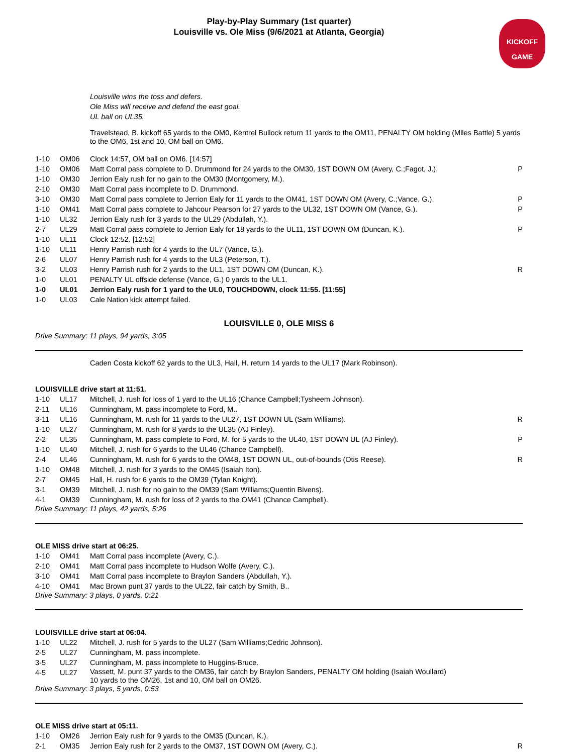Play-by-Play Summary (1st quarter)
Louisville vs. Ole Miss (9/6/2021 at Atlanta, Georgia)
KICKOFF
GAME
Louisville wins the toss and defers.
Ole Miss will receive and defend the east goal.
UL ball on UL35.
Travelstead, B. kickoff 65 yards to the OM0, Kentrel Bullock return 11 yards to the OM11, PENALTY OM holding (Miles Battle) 5 yards to the OM6, 1st and 10, OM ball on OM6.
| 1-10 | OM06 | Clock 14:57, OM ball on OM6. [14:57] | |
| 1-10 | OM06 | Matt Corral pass complete to D. Drummond for 24 yards to the OM30, 1ST DOWN OM (Avery, C.;Fagot, J.). | P |
| 1-10 | OM30 | Jerrion Ealy rush for no gain to the OM30 (Montgomery, M.). | |
| 2-10 | OM30 | Matt Corral pass incomplete to D. Drummond. | |
| 3-10 | OM30 | Matt Corral pass complete to Jerrion Ealy for 11 yards to the OM41, 1ST DOWN OM (Avery, C.;Vance, G.). | P |
| 1-10 | OM41 | Matt Corral pass complete to Jahcour Pearson for 27 yards to the UL32, 1ST DOWN OM (Vance, G.). | P |
| 1-10 | UL32 | Jerrion Ealy rush for 3 yards to the UL29 (Abdullah, Y.). | |
| 2-7 | UL29 | Matt Corral pass complete to Jerrion Ealy for 18 yards to the UL11, 1ST DOWN OM (Duncan, K.). | P |
| 1-10 | UL11 | Clock 12:52. [12:52] | |
| 1-10 | UL11 | Henry Parrish rush for 4 yards to the UL7 (Vance, G.). | |
| 2-6 | UL07 | Henry Parrish rush for 4 yards to the UL3 (Peterson, T.). | |
| 3-2 | UL03 | Henry Parrish rush for 2 yards to the UL1, 1ST DOWN OM (Duncan, K.). | R |
| 1-0 | UL01 | PENALTY UL offside defense (Vance, G.) 0 yards to the UL1. | |
| 1-0 | UL01 | Jerrion Ealy rush for 1 yard to the UL0, TOUCHDOWN, clock 11:55. [11:55] | |
| 1-0 | UL03 | Cale Nation kick attempt failed. | |
LOUISVILLE 0, OLE MISS 6
Drive Summary: 11 plays, 94 yards, 3:05
Caden Costa kickoff 62 yards to the UL3, Hall, H. return 14 yards to the UL17 (Mark Robinson).
LOUISVILLE drive start at 11:51.
| 1-10 | UL17 | Mitchell, J. rush for loss of 1 yard to the UL16 (Chance Campbell;Tysheem Johnson). | |
| 2-11 | UL16 | Cunningham, M. pass incomplete to Ford, M.. | |
| 3-11 | UL16 | Cunningham, M. rush for 11 yards to the UL27, 1ST DOWN UL (Sam Williams). | R |
| 1-10 | UL27 | Cunningham, M. rush for 8 yards to the UL35 (AJ Finley). | |
| 2-2 | UL35 | Cunningham, M. pass complete to Ford, M. for 5 yards to the UL40, 1ST DOWN UL (AJ Finley). | P |
| 1-10 | UL40 | Mitchell, J. rush for 6 yards to the UL46 (Chance Campbell). | |
| 2-4 | UL46 | Cunningham, M. rush for 6 yards to the OM48, 1ST DOWN UL, out-of-bounds (Otis Reese). | R |
| 1-10 | OM48 | Mitchell, J. rush for 3 yards to the OM45 (Isaiah Iton). | |
| 2-7 | OM45 | Hall, H. rush for 6 yards to the OM39 (Tylan Knight). | |
| 3-1 | OM39 | Mitchell, J. rush for no gain to the OM39 (Sam Williams;Quentin Bivens). | |
| 4-1 | OM39 | Cunningham, M. rush for loss of 2 yards to the OM41 (Chance Campbell). | |
Drive Summary: 11 plays, 42 yards, 5:26
OLE MISS drive start at 06:25.
| 1-10 | OM41 | Matt Corral pass incomplete (Avery, C.). |
| 2-10 | OM41 | Matt Corral pass incomplete to Hudson Wolfe (Avery, C.). |
| 3-10 | OM41 | Matt Corral pass incomplete to Braylon Sanders (Abdullah, Y.). |
| 4-10 | OM41 | Mac Brown punt 37 yards to the UL22, fair catch by Smith, B.. |
Drive Summary: 3 plays, 0 yards, 0:21
LOUISVILLE drive start at 06:04.
| 1-10 | UL22 | Mitchell, J. rush for 5 yards to the UL27 (Sam Williams;Cedric Johnson). |
| 2-5 | UL27 | Cunningham, M. pass incomplete. |
| 3-5 | UL27 | Cunningham, M. pass incomplete to Huggins-Bruce. |
| 4-5 | UL27 | Vassett, M. punt 37 yards to the OM36, fair catch by Braylon Sanders, PENALTY OM holding (Isaiah Woullard) 10 yards to the OM26, 1st and 10, OM ball on OM26. |
Drive Summary: 3 plays, 5 yards, 0:53
OLE MISS drive start at 05:11.
| 1-10 | OM26 | Jerrion Ealy rush for 9 yards to the OM35 (Duncan, K.). | |
| 2-1 | OM35 | Jerrion Ealy rush for 2 yards to the OM37, 1ST DOWN OM (Avery, C.). | R |